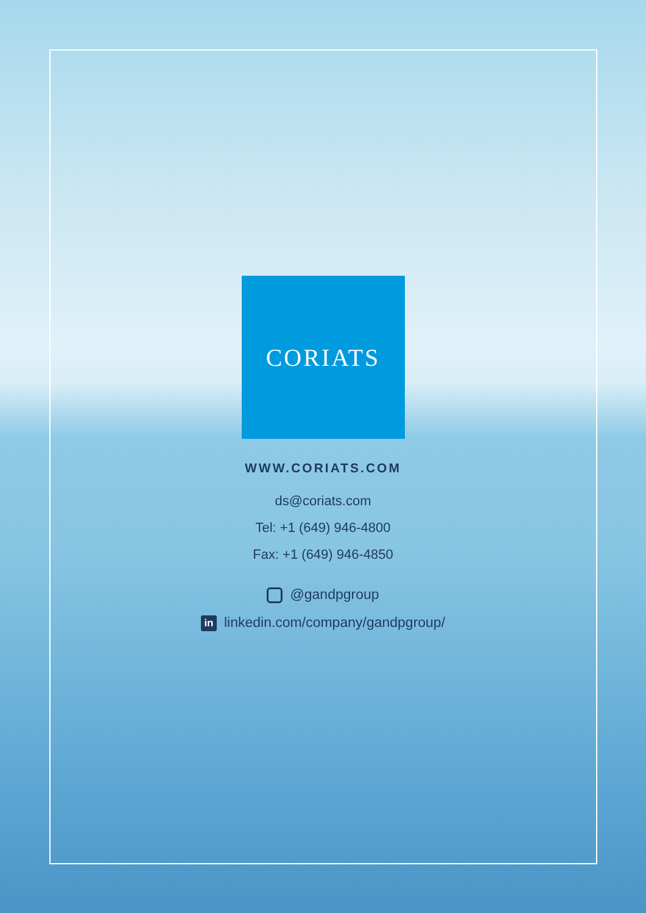CORIATS
WWW.CORIATS.COM
ds@coriats.com
Tel: +1 (649) 946-4800
Fax: +1 (649) 946-4850
@gandpgroup
in linkedin.com/company/gandpgroup/